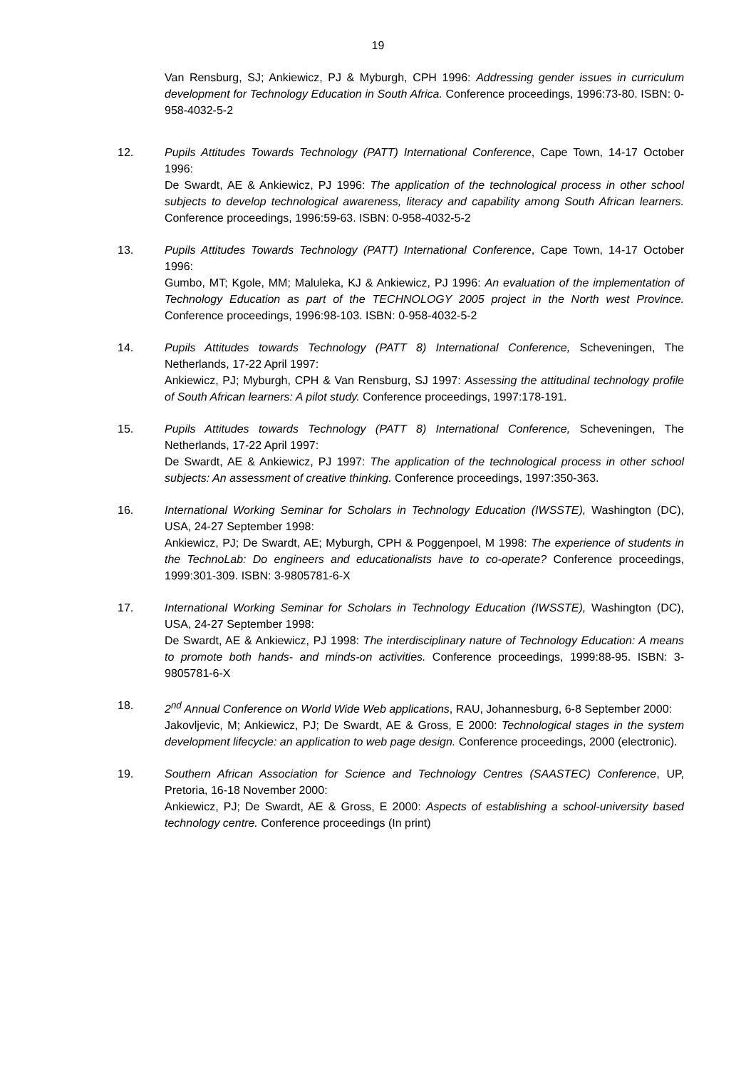19
Van Rensburg, SJ; Ankiewicz, PJ & Myburgh, CPH 1996: Addressing gender issues in curriculum development for Technology Education in South Africa. Conference proceedings, 1996:73-80. ISBN: 0-958-4032-5-2
12. Pupils Attitudes Towards Technology (PATT) International Conference, Cape Town, 14-17 October 1996:
De Swardt, AE & Ankiewicz, PJ 1996: The application of the technological process in other school subjects to develop technological awareness, literacy and capability among South African learners. Conference proceedings, 1996:59-63. ISBN: 0-958-4032-5-2
13. Pupils Attitudes Towards Technology (PATT) International Conference, Cape Town, 14-17 October 1996:
Gumbo, MT; Kgole, MM; Maluleka, KJ & Ankiewicz, PJ 1996: An evaluation of the implementation of Technology Education as part of the TECHNOLOGY 2005 project in the North west Province. Conference proceedings, 1996:98-103. ISBN: 0-958-4032-5-2
14. Pupils Attitudes towards Technology (PATT 8) International Conference, Scheveningen, The Netherlands, 17-22 April 1997:
Ankiewicz, PJ; Myburgh, CPH & Van Rensburg, SJ 1997: Assessing the attitudinal technology profile of South African learners: A pilot study. Conference proceedings, 1997:178-191.
15. Pupils Attitudes towards Technology (PATT 8) International Conference, Scheveningen, The Netherlands, 17-22 April 1997:
De Swardt, AE & Ankiewicz, PJ 1997: The application of the technological process in other school subjects: An assessment of creative thinking. Conference proceedings, 1997:350-363.
16. International Working Seminar for Scholars in Technology Education (IWSSTE), Washington (DC), USA, 24-27 September 1998:
Ankiewicz, PJ; De Swardt, AE; Myburgh, CPH & Poggenpoel, M 1998: The experience of students in the TechnoLab: Do engineers and educationalists have to co-operate? Conference proceedings, 1999:301-309. ISBN: 3-9805781-6-X
17. International Working Seminar for Scholars in Technology Education (IWSSTE), Washington (DC), USA, 24-27 September 1998:
De Swardt, AE & Ankiewicz, PJ 1998: The interdisciplinary nature of Technology Education: A means to promote both hands- and minds-on activities. Conference proceedings, 1999:88-95. ISBN: 3-9805781-6-X
18. 2<sup>nd</sup> Annual Conference on World Wide Web applications, RAU, Johannesburg, 6-8 September 2000:
Jakovljevic, M; Ankiewicz, PJ; De Swardt, AE & Gross, E 2000: Technological stages in the system development lifecycle: an application to web page design. Conference proceedings, 2000 (electronic).
19. Southern African Association for Science and Technology Centres (SAASTEC) Conference, UP, Pretoria, 16-18 November 2000:
Ankiewicz, PJ; De Swardt, AE & Gross, E 2000: Aspects of establishing a school-university based technology centre. Conference proceedings (In print)